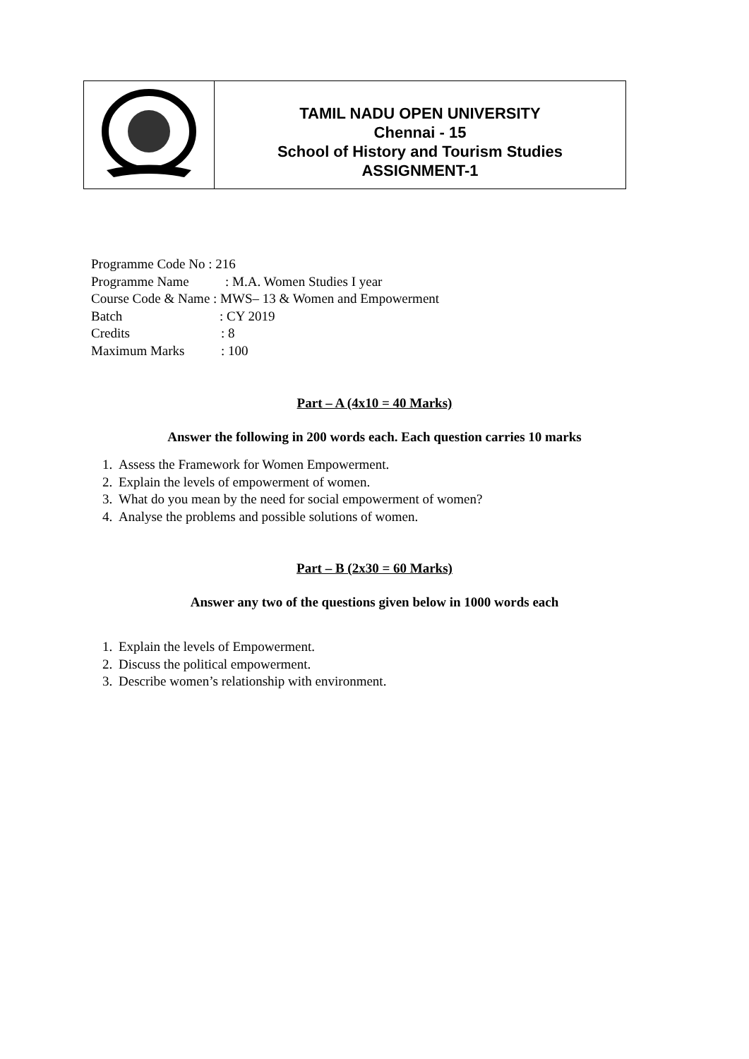TAMIL NADU OPEN UNIVERSITY
Chennai - 15
School of History and Tourism Studies
ASSIGNMENT-1
Programme Code No : 216
Programme Name: M.A. Women Studies I year
Course Code & Name : MWS– 13 & Women and Empowerment
Batch: CY 2019
Credits: 8
Maximum Marks: 100
Part – A (4x10 = 40 Marks)
Answer the following in 200 words each. Each question carries 10 marks
1. Assess the Framework for Women Empowerment.
2. Explain the levels of empowerment of women.
3. What do you mean by the need for social empowerment of women?
4. Analyse the problems and possible solutions of women.
Part – B (2x30 = 60 Marks)
Answer any two of the questions given below in 1000 words each
1. Explain the levels of Empowerment.
2. Discuss the political empowerment.
3. Describe women’s relationship with environment.